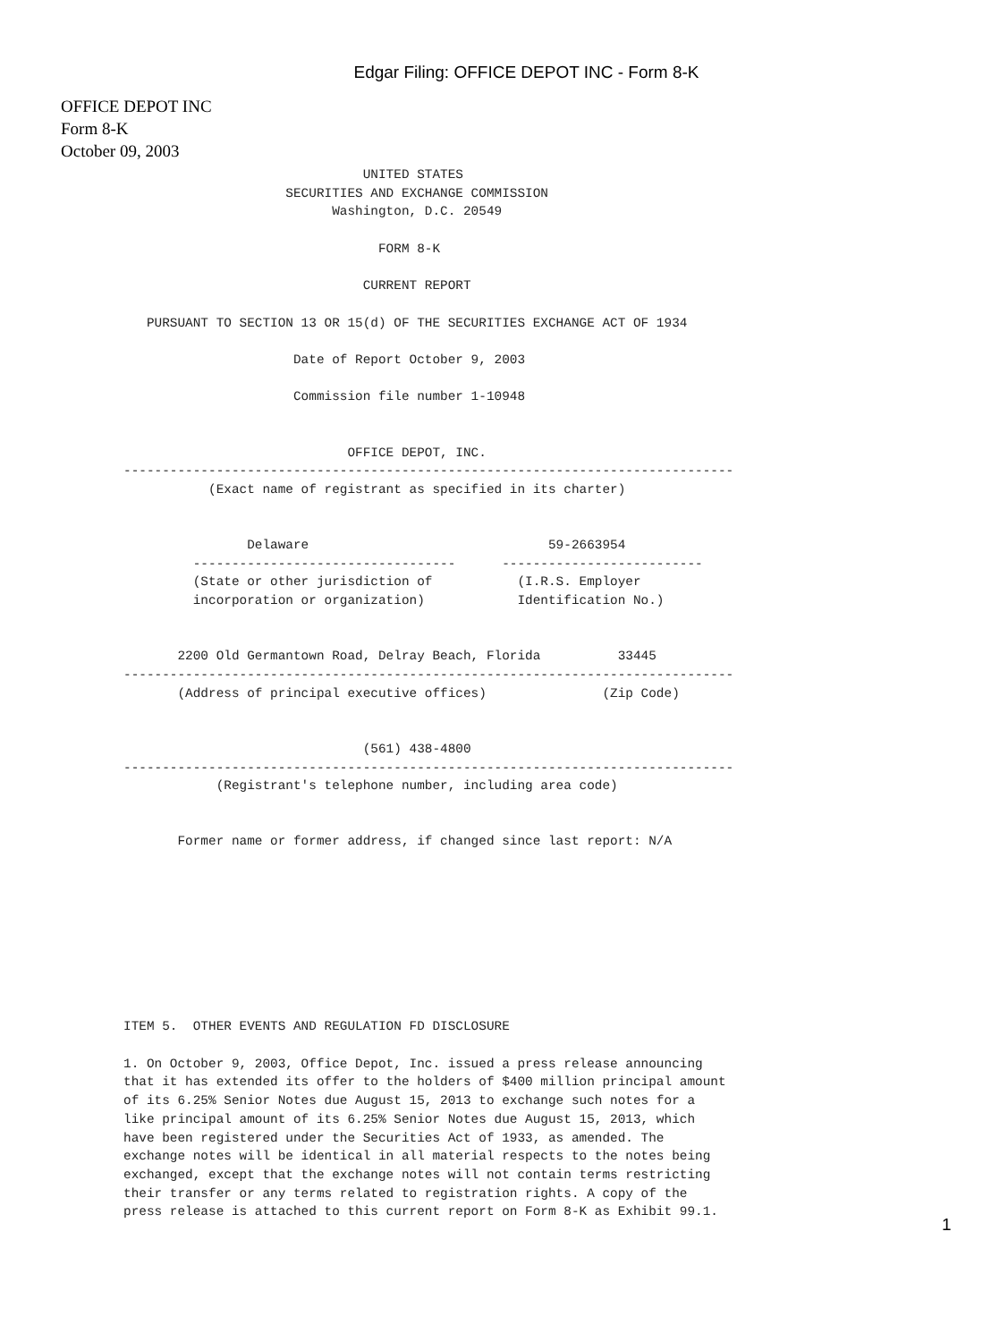Edgar Filing: OFFICE DEPOT INC - Form 8-K
OFFICE DEPOT INC
Form 8-K
October 09, 2003
                               UNITED STATES
                     SECURITIES AND EXCHANGE COMMISSION
                           Washington, D.C. 20549

                                 FORM 8-K

                               CURRENT REPORT

   PURSUANT TO SECTION 13 OR 15(d) OF THE SECURITIES EXCHANGE ACT OF 1934

                      Date of Report October 9, 2003

                      Commission file number 1-10948


                             OFFICE DEPOT, INC.
-------------------------------------------------------------------------------
           (Exact name of registrant as specified in its charter)


                Delaware                               59-2663954
         ----------------------------------      --------------------------
         (State or other jurisdiction of           (I.R.S. Employer
         incorporation or organization)            Identification No.)


       2200 Old Germantown Road, Delray Beach, Florida          33445
-------------------------------------------------------------------------------
       (Address of principal executive offices)               (Zip Code)


                               (561) 438-4800
-------------------------------------------------------------------------------
            (Registrant's telephone number, including area code)


       Former name or former address, if changed since last report: N/A









ITEM 5.  OTHER EVENTS AND REGULATION FD DISCLOSURE

1. On October 9, 2003, Office Depot, Inc. issued a press release announcing
that it has extended its offer to the holders of $400 million principal amount
of its 6.25% Senior Notes due August 15, 2013 to exchange such notes for a
like principal amount of its 6.25% Senior Notes due August 15, 2013, which
have been registered under the Securities Act of 1933, as amended. The
exchange notes will be identical in all material respects to the notes being
exchanged, except that the exchange notes will not contain terms restricting
their transfer or any terms related to registration rights. A copy of the
press release is attached to this current report on Form 8-K as Exhibit 99.1.
1